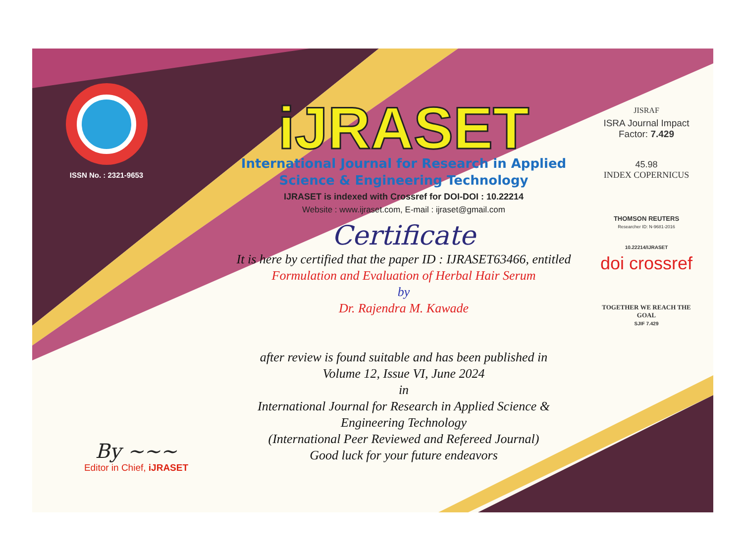ISSN No. : 2321-9653
iJRASET
International Journal for Research in Applied
Science & Engineering Technology
IJRASET is indexed with Crossref for DOI-DOI : 10.22214
Website : www.ijraset.com, E-mail : ijraset@gmail.com
Certificate
It is here by certified that the paper ID : IJRASET63466, entitled
Formulation and Evaluation of Herbal Hair Serum
by
Dr. Rajendra M. Kawade
after review is found suitable and has been published in
Volume 12, Issue VI, June 2024
in
International Journal for Research in Applied Science &
Engineering Technology
(International Peer Reviewed and Refereed Journal)
Good luck for your future endeavors
JISRAF
ISRA Journal Impact
Factor: 7.429
45.98
INDEX COPERNICUS
THOMSON REUTERS
Researcher ID: N-9681-2016
10.22214/IJRASET
doi crossref
TOGETHER WE REACH THE GOAL
SJIF 7.429
By ~~~
Editor in Chief, iJRASET